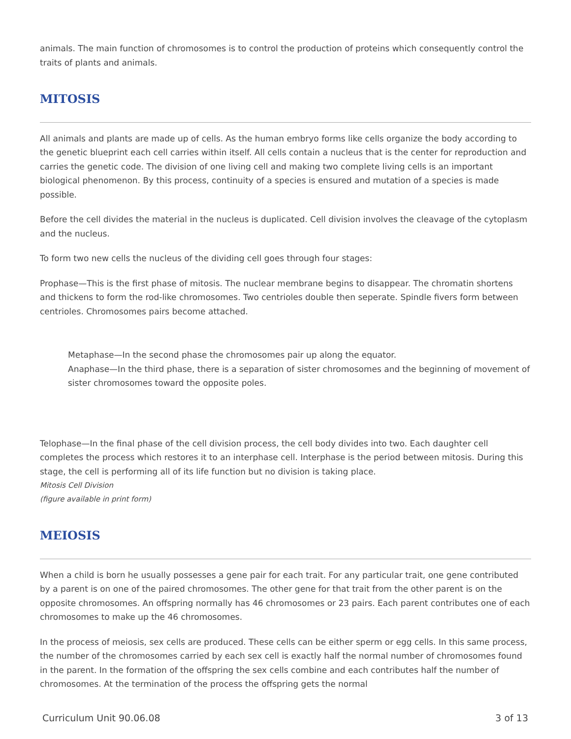animals. The main function of chromosomes is to control the production of proteins which consequently control the traits of plants and animals.
MITOSIS
All animals and plants are made up of cells. As the human embryo forms like cells organize the body according to the genetic blueprint each cell carries within itself. All cells contain a nucleus that is the center for reproduction and carries the genetic code. The division of one living cell and making two complete living cells is an important biological phenomenon. By this process, continuity of a species is ensured and mutation of a species is made possible.
Before the cell divides the material in the nucleus is duplicated. Cell division involves the cleavage of the cytoplasm and the nucleus.
To form two new cells the nucleus of the dividing cell goes through four stages:
Prophase—This is the first phase of mitosis. The nuclear membrane begins to disappear. The chromatin shortens and thickens to form the rod-like chromosomes. Two centrioles double then seperate. Spindle fivers form between centrioles. Chromosomes pairs become attached.
Metaphase—In the second phase the chromosomes pair up along the equator.
Anaphase—In the third phase, there is a separation of sister chromosomes and the beginning of movement of sister chromosomes toward the opposite poles.
Telophase—In the final phase of the cell division process, the cell body divides into two. Each daughter cell completes the process which restores it to an interphase cell. Interphase is the period between mitosis. During this stage, the cell is performing all of its life function but no division is taking place.
Mitosis Cell Division
(figure available in print form)
MEIOSIS
When a child is born he usually possesses a gene pair for each trait. For any particular trait, one gene contributed by a parent is on one of the paired chromosomes. The other gene for that trait from the other parent is on the opposite chromosomes. An offspring normally has 46 chromosomes or 23 pairs. Each parent contributes one of each chromosomes to make up the 46 chromosomes.
In the process of meiosis, sex cells are produced. These cells can be either sperm or egg cells. In this same process, the number of the chromosomes carried by each sex cell is exactly half the normal number of chromosomes found in the parent. In the formation of the offspring the sex cells combine and each contributes half the number of chromosomes. At the termination of the process the offspring gets the normal
Curriculum Unit 90.06.08 3 of 13